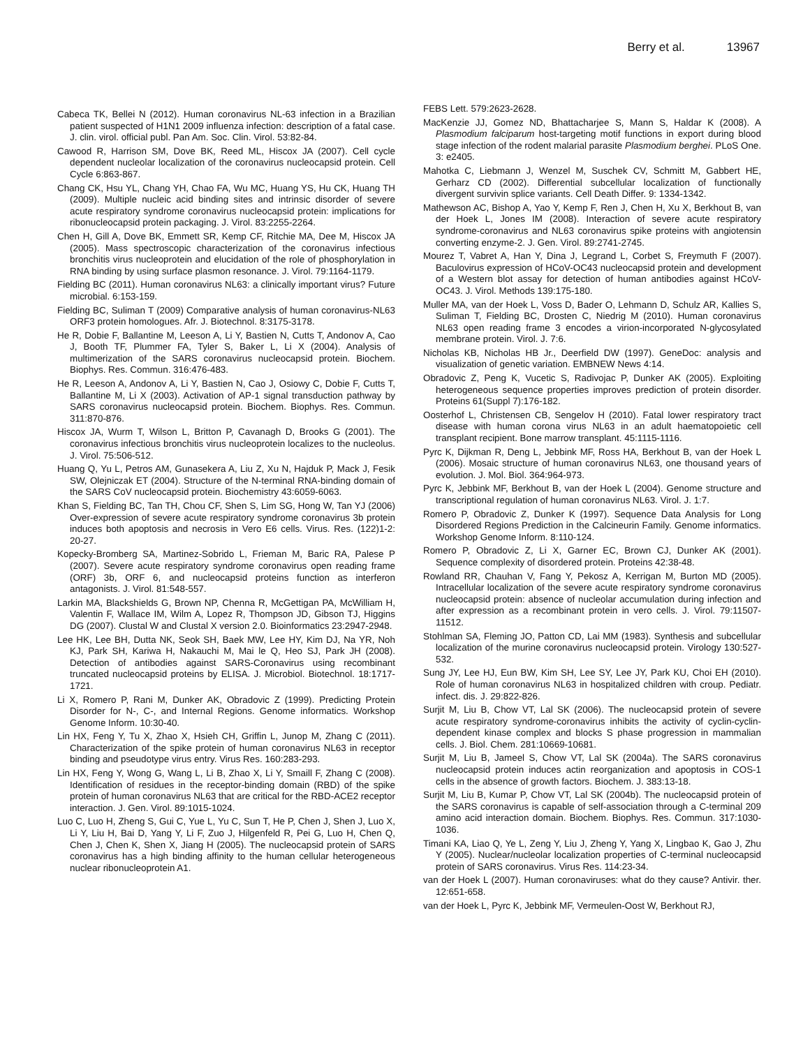Berry et al. 13967
Cabeca TK, Bellei N (2012). Human coronavirus NL-63 infection in a Brazilian patient suspected of H1N1 2009 influenza infection: description of a fatal case. J. clin. virol. official publ. Pan Am. Soc. Clin. Virol. 53:82-84.
Cawood R, Harrison SM, Dove BK, Reed ML, Hiscox JA (2007). Cell cycle dependent nucleolar localization of the coronavirus nucleocapsid protein. Cell Cycle 6:863-867.
Chang CK, Hsu YL, Chang YH, Chao FA, Wu MC, Huang YS, Hu CK, Huang TH (2009). Multiple nucleic acid binding sites and intrinsic disorder of severe acute respiratory syndrome coronavirus nucleocapsid protein: implications for ribonucleocapsid protein packaging. J. Virol. 83:2255-2264.
Chen H, Gill A, Dove BK, Emmett SR, Kemp CF, Ritchie MA, Dee M, Hiscox JA (2005). Mass spectroscopic characterization of the coronavirus infectious bronchitis virus nucleoprotein and elucidation of the role of phosphorylation in RNA binding by using surface plasmon resonance. J. Virol. 79:1164-1179.
Fielding BC (2011). Human coronavirus NL63: a clinically important virus? Future microbial. 6:153-159.
Fielding BC, Suliman T (2009) Comparative analysis of human coronavirus-NL63 ORF3 protein homologues. Afr. J. Biotechnol. 8:3175-3178.
He R, Dobie F, Ballantine M, Leeson A, Li Y, Bastien N, Cutts T, Andonov A, Cao J, Booth TF, Plummer FA, Tyler S, Baker L, Li X (2004). Analysis of multimerization of the SARS coronavirus nucleocapsid protein. Biochem. Biophys. Res. Commun. 316:476-483.
He R, Leeson A, Andonov A, Li Y, Bastien N, Cao J, Osiowy C, Dobie F, Cutts T, Ballantine M, Li X (2003). Activation of AP-1 signal transduction pathway by SARS coronavirus nucleocapsid protein. Biochem. Biophys. Res. Commun. 311:870-876.
Hiscox JA, Wurm T, Wilson L, Britton P, Cavanagh D, Brooks G (2001). The coronavirus infectious bronchitis virus nucleoprotein localizes to the nucleolus. J. Virol. 75:506-512.
Huang Q, Yu L, Petros AM, Gunasekera A, Liu Z, Xu N, Hajduk P, Mack J, Fesik SW, Olejniczak ET (2004). Structure of the N-terminal RNA-binding domain of the SARS CoV nucleocapsid protein. Biochemistry 43:6059-6063.
Khan S, Fielding BC, Tan TH, Chou CF, Shen S, Lim SG, Hong W, Tan YJ (2006) Over-expression of severe acute respiratory syndrome coronavirus 3b protein induces both apoptosis and necrosis in Vero E6 cells. Virus. Res. (122)1-2: 20-27.
Kopecky-Bromberg SA, Martinez-Sobrido L, Frieman M, Baric RA, Palese P (2007). Severe acute respiratory syndrome coronavirus open reading frame (ORF) 3b, ORF 6, and nucleocapsid proteins function as interferon antagonists. J. Virol. 81:548-557.
Larkin MA, Blackshields G, Brown NP, Chenna R, McGettigan PA, McWilliam H, Valentin F, Wallace IM, Wilm A, Lopez R, Thompson JD, Gibson TJ, Higgins DG (2007). Clustal W and Clustal X version 2.0. Bioinformatics 23:2947-2948.
Lee HK, Lee BH, Dutta NK, Seok SH, Baek MW, Lee HY, Kim DJ, Na YR, Noh KJ, Park SH, Kariwa H, Nakauchi M, Mai le Q, Heo SJ, Park JH (2008). Detection of antibodies against SARS-Coronavirus using recombinant truncated nucleocapsid proteins by ELISA. J. Microbiol. Biotechnol. 18:1717-1721.
Li X, Romero P, Rani M, Dunker AK, Obradovic Z (1999). Predicting Protein Disorder for N-, C-, and Internal Regions. Genome informatics. Workshop Genome Inform. 10:30-40.
Lin HX, Feng Y, Tu X, Zhao X, Hsieh CH, Griffin L, Junop M, Zhang C (2011). Characterization of the spike protein of human coronavirus NL63 in receptor binding and pseudotype virus entry. Virus Res. 160:283-293.
Lin HX, Feng Y, Wong G, Wang L, Li B, Zhao X, Li Y, Smaill F, Zhang C (2008). Identification of residues in the receptor-binding domain (RBD) of the spike protein of human coronavirus NL63 that are critical for the RBD-ACE2 receptor interaction. J. Gen. Virol. 89:1015-1024.
Luo C, Luo H, Zheng S, Gui C, Yue L, Yu C, Sun T, He P, Chen J, Shen J, Luo X, Li Y, Liu H, Bai D, Yang Y, Li F, Zuo J, Hilgenfeld R, Pei G, Luo H, Chen Q, Chen J, Chen K, Shen X, Jiang H (2005). The nucleocapsid protein of SARS coronavirus has a high binding affinity to the human cellular heterogeneous nuclear ribonucleoprotein A1.
FEBS Lett. 579:2623-2628.
MacKenzie JJ, Gomez ND, Bhattacharjee S, Mann S, Haldar K (2008). A Plasmodium falciparum host-targeting motif functions in export during blood stage infection of the rodent malarial parasite Plasmodium berghei. PLoS One. 3: e2405.
Mahotka C, Liebmann J, Wenzel M, Suschek CV, Schmitt M, Gabbert HE, Gerharz CD (2002). Differential subcellular localization of functionally divergent survivin splice variants. Cell Death Differ. 9: 1334-1342.
Mathewson AC, Bishop A, Yao Y, Kemp F, Ren J, Chen H, Xu X, Berkhout B, van der Hoek L, Jones IM (2008). Interaction of severe acute respiratory syndrome-coronavirus and NL63 coronavirus spike proteins with angiotensin converting enzyme-2. J. Gen. Virol. 89:2741-2745.
Mourez T, Vabret A, Han Y, Dina J, Legrand L, Corbet S, Freymuth F (2007). Baculovirus expression of HCoV-OC43 nucleocapsid protein and development of a Western blot assay for detection of human antibodies against HCoV-OC43. J. Virol. Methods 139:175-180.
Muller MA, van der Hoek L, Voss D, Bader O, Lehmann D, Schulz AR, Kallies S, Suliman T, Fielding BC, Drosten C, Niedrig M (2010). Human coronavirus NL63 open reading frame 3 encodes a virion-incorporated N-glycosylated membrane protein. Virol. J. 7:6.
Nicholas KB, Nicholas HB Jr., Deerfield DW (1997). GeneDoc: analysis and visualization of genetic variation. EMBNEW News 4:14.
Obradovic Z, Peng K, Vucetic S, Radivojac P, Dunker AK (2005). Exploiting heterogeneous sequence properties improves prediction of protein disorder. Proteins 61(Suppl 7):176-182.
Oosterhof L, Christensen CB, Sengelov H (2010). Fatal lower respiratory tract disease with human corona virus NL63 in an adult haematopoietic cell transplant recipient. Bone marrow transplant. 45:1115-1116.
Pyrc K, Dijkman R, Deng L, Jebbink MF, Ross HA, Berkhout B, van der Hoek L (2006). Mosaic structure of human coronavirus NL63, one thousand years of evolution. J. Mol. Biol. 364:964-973.
Pyrc K, Jebbink MF, Berkhout B, van der Hoek L (2004). Genome structure and transcriptional regulation of human coronavirus NL63. Virol. J. 1:7.
Romero P, Obradovic Z, Dunker K (1997). Sequence Data Analysis for Long Disordered Regions Prediction in the Calcineurin Family. Genome informatics. Workshop Genome Inform. 8:110-124.
Romero P, Obradovic Z, Li X, Garner EC, Brown CJ, Dunker AK (2001). Sequence complexity of disordered protein. Proteins 42:38-48.
Rowland RR, Chauhan V, Fang Y, Pekosz A, Kerrigan M, Burton MD (2005). Intracellular localization of the severe acute respiratory syndrome coronavirus nucleocapsid protein: absence of nucleolar accumulation during infection and after expression as a recombinant protein in vero cells. J. Virol. 79:11507-11512.
Stohlman SA, Fleming JO, Patton CD, Lai MM (1983). Synthesis and subcellular localization of the murine coronavirus nucleocapsid protein. Virology 130:527-532.
Sung JY, Lee HJ, Eun BW, Kim SH, Lee SY, Lee JY, Park KU, Choi EH (2010). Role of human coronavirus NL63 in hospitalized children with croup. Pediatr. infect. dis. J. 29:822-826.
Surjit M, Liu B, Chow VT, Lal SK (2006). The nucleocapsid protein of severe acute respiratory syndrome-coronavirus inhibits the activity of cyclin-cyclin-dependent kinase complex and blocks S phase progression in mammalian cells. J. Biol. Chem. 281:10669-10681.
Surjit M, Liu B, Jameel S, Chow VT, Lal SK (2004a). The SARS coronavirus nucleocapsid protein induces actin reorganization and apoptosis in COS-1 cells in the absence of growth factors. Biochem. J. 383:13-18.
Surjit M, Liu B, Kumar P, Chow VT, Lal SK (2004b). The nucleocapsid protein of the SARS coronavirus is capable of self-association through a C-terminal 209 amino acid interaction domain. Biochem. Biophys. Res. Commun. 317:1030-1036.
Timani KA, Liao Q, Ye L, Zeng Y, Liu J, Zheng Y, Yang X, Lingbao K, Gao J, Zhu Y (2005). Nuclear/nucleolar localization properties of C-terminal nucleocapsid protein of SARS coronavirus. Virus Res. 114:23-34.
van der Hoek L (2007). Human coronaviruses: what do they cause? Antivir. ther. 12:651-658.
van der Hoek L, Pyrc K, Jebbink MF, Vermeulen-Oost W, Berkhout RJ,